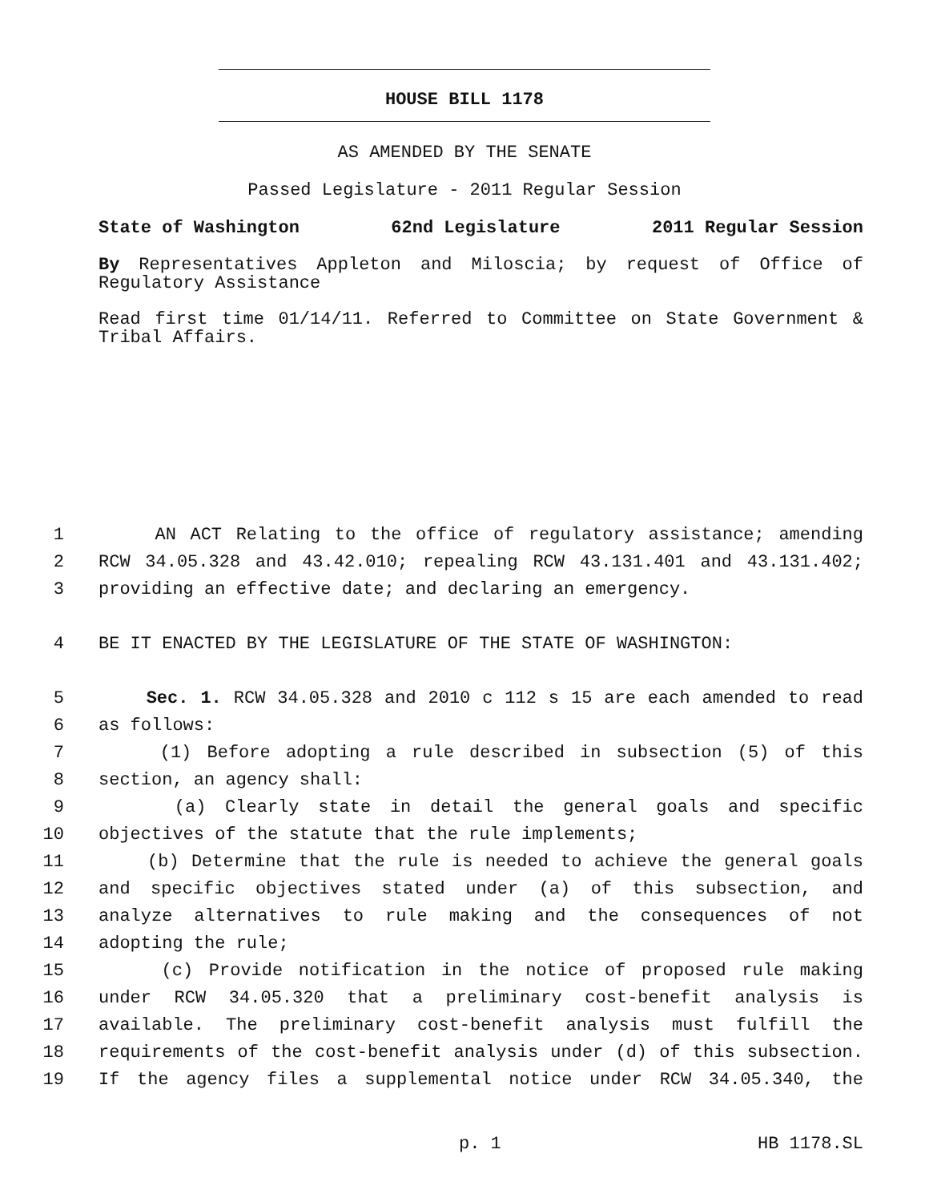HOUSE BILL 1178
AS AMENDED BY THE SENATE
Passed Legislature - 2011 Regular Session
State of Washington 62nd Legislature 2011 Regular Session
By Representatives Appleton and Miloscia; by request of Office of Regulatory Assistance
Read first time 01/14/11. Referred to Committee on State Government & Tribal Affairs.
1 AN ACT Relating to the office of regulatory assistance; amending
2 RCW 34.05.328 and 43.42.010; repealing RCW 43.131.401 and 43.131.402;
3 providing an effective date; and declaring an emergency.
4 BE IT ENACTED BY THE LEGISLATURE OF THE STATE OF WASHINGTON:
5 Sec. 1. RCW 34.05.328 and 2010 c 112 s 15 are each amended to read
6 as follows:
7 (1) Before adopting a rule described in subsection (5) of this
8 section, an agency shall:
9 (a) Clearly state in detail the general goals and specific
10 objectives of the statute that the rule implements;
11 (b) Determine that the rule is needed to achieve the general goals
12 and specific objectives stated under (a) of this subsection, and
13 analyze alternatives to rule making and the consequences of not
14 adopting the rule;
15 (c) Provide notification in the notice of proposed rule making
16 under RCW 34.05.320 that a preliminary cost-benefit analysis is
17 available. The preliminary cost-benefit analysis must fulfill the
18 requirements of the cost-benefit analysis under (d) of this subsection.
19 If the agency files a supplemental notice under RCW 34.05.340, the
p. 1 HB 1178.SL